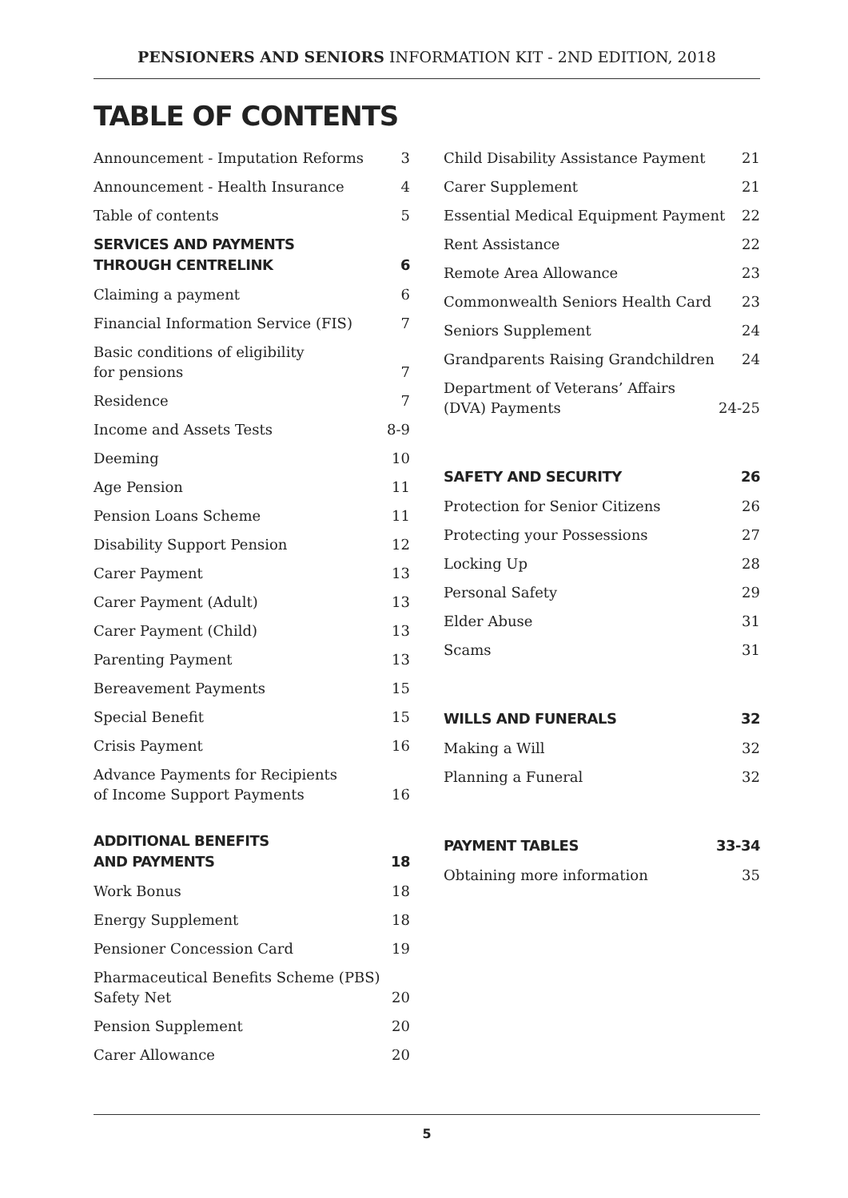PENSIONERS AND SENIORS INFORMATION KIT - 2ND EDITION, 2018
TABLE OF CONTENTS
Announcement - Imputation Reforms 3
Announcement - Health Insurance 4
Table of contents 5
SERVICES AND PAYMENTS
THROUGH CENTRELINK 6
Claiming a payment 6
Financial Information Service (FIS) 7
Basic conditions of eligibility
for pensions 7
Residence 7
Income and Assets Tests 8-9
Deeming 10
Age Pension 11
Pension Loans Scheme 11
Disability Support Pension 12
Carer Payment 13
Carer Payment (Adult) 13
Carer Payment (Child) 13
Parenting Payment 13
Bereavement Payments 15
Special Benefit 15
Crisis Payment 16
Advance Payments for Recipients
of Income Support Payments 16
ADDITIONAL BENEFITS
AND PAYMENTS 18
Work Bonus 18
Energy Supplement 18
Pensioner Concession Card 19
Pharmaceutical Benefits Scheme (PBS)
Safety Net 20
Pension Supplement 20
Carer Allowance 20
Child Disability Assistance Payment 21
Carer Supplement 21
Essential Medical Equipment Payment 22
Rent Assistance 22
Remote Area Allowance 23
Commonwealth Seniors Health Card 23
Seniors Supplement 24
Grandparents Raising Grandchildren 24
Department of Veterans’ Affairs
(DVA) Payments 24-25
SAFETY AND SECURITY 26
Protection for Senior Citizens 26
Protecting your Possessions 27
Locking Up 28
Personal Safety 29
Elder Abuse 31
Scams 31
WILLS AND FUNERALS 32
Making a Will 32
Planning a Funeral 32
PAYMENT TABLES 33-34
Obtaining more information 35
5